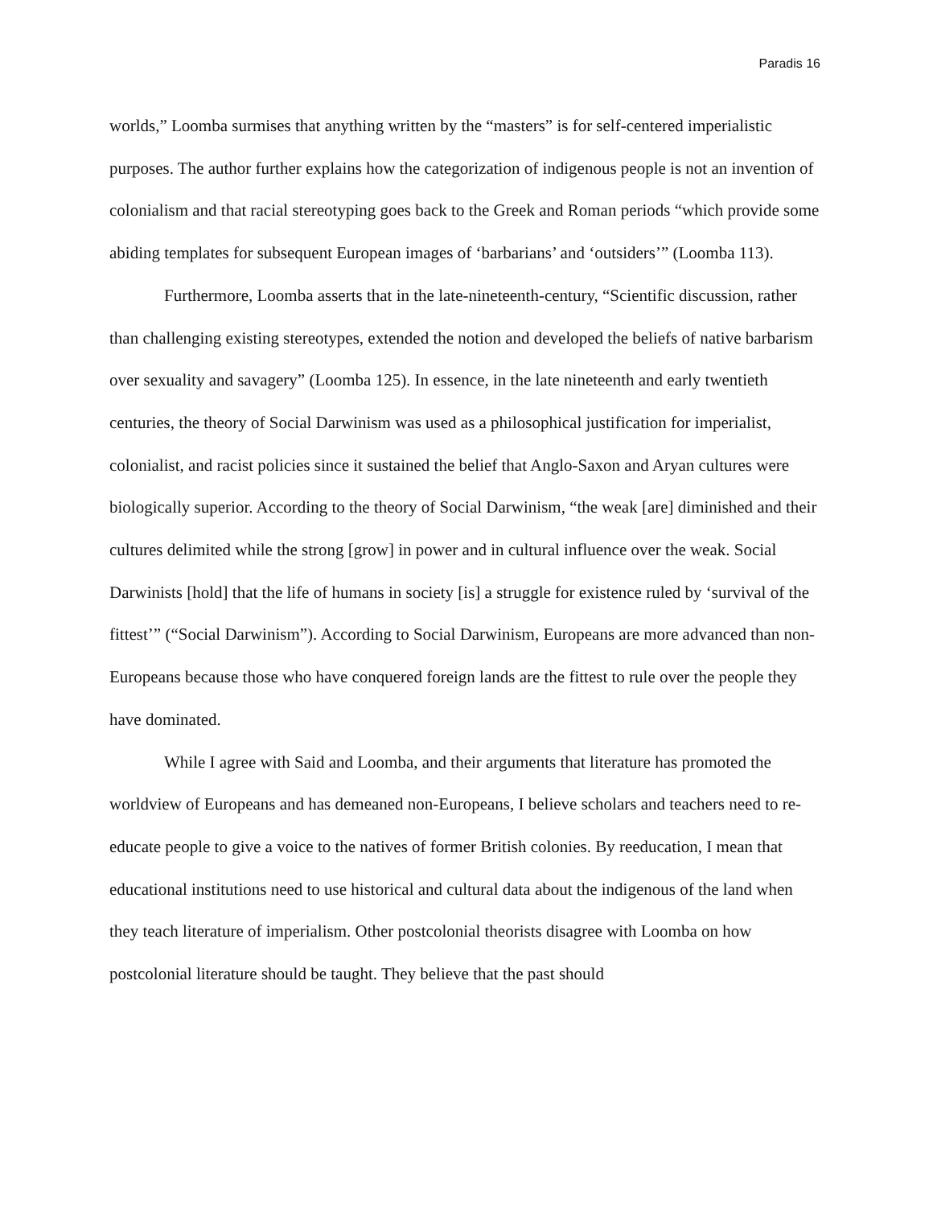Paradis 16
worlds,” Loomba surmises that anything written by the “masters” is for self-centered imperialistic purposes. The author further explains how the categorization of indigenous people is not an invention of colonialism and that racial stereotyping goes back to the Greek and Roman periods “which provide some abiding templates for subsequent European images of ‘barbarians’ and ‘outsiders’” (Loomba 113).
Furthermore, Loomba asserts that in the late-nineteenth-century, “Scientific discussion, rather than challenging existing stereotypes, extended the notion and developed the beliefs of native barbarism over sexuality and savagery” (Loomba 125). In essence, in the late nineteenth and early twentieth centuries, the theory of Social Darwinism was used as a philosophical justification for imperialist, colonialist, and racist policies since it sustained the belief that Anglo-Saxon and Aryan cultures were biologically superior. According to the theory of Social Darwinism, “the weak [are] diminished and their cultures delimited while the strong [grow] in power and in cultural influence over the weak. Social Darwinists [hold] that the life of humans in society [is] a struggle for existence ruled by ‘survival of the fittest’” (“Social Darwinism”). According to Social Darwinism, Europeans are more advanced than non-Europeans because those who have conquered foreign lands are the fittest to rule over the people they have dominated.
While I agree with Said and Loomba, and their arguments that literature has promoted the worldview of Europeans and has demeaned non-Europeans, I believe scholars and teachers need to re-educate people to give a voice to the natives of former British colonies. By reeducation, I mean that educational institutions need to use historical and cultural data about the indigenous of the land when they teach literature of imperialism. Other postcolonial theorists disagree with Loomba on how postcolonial literature should be taught. They believe that the past should